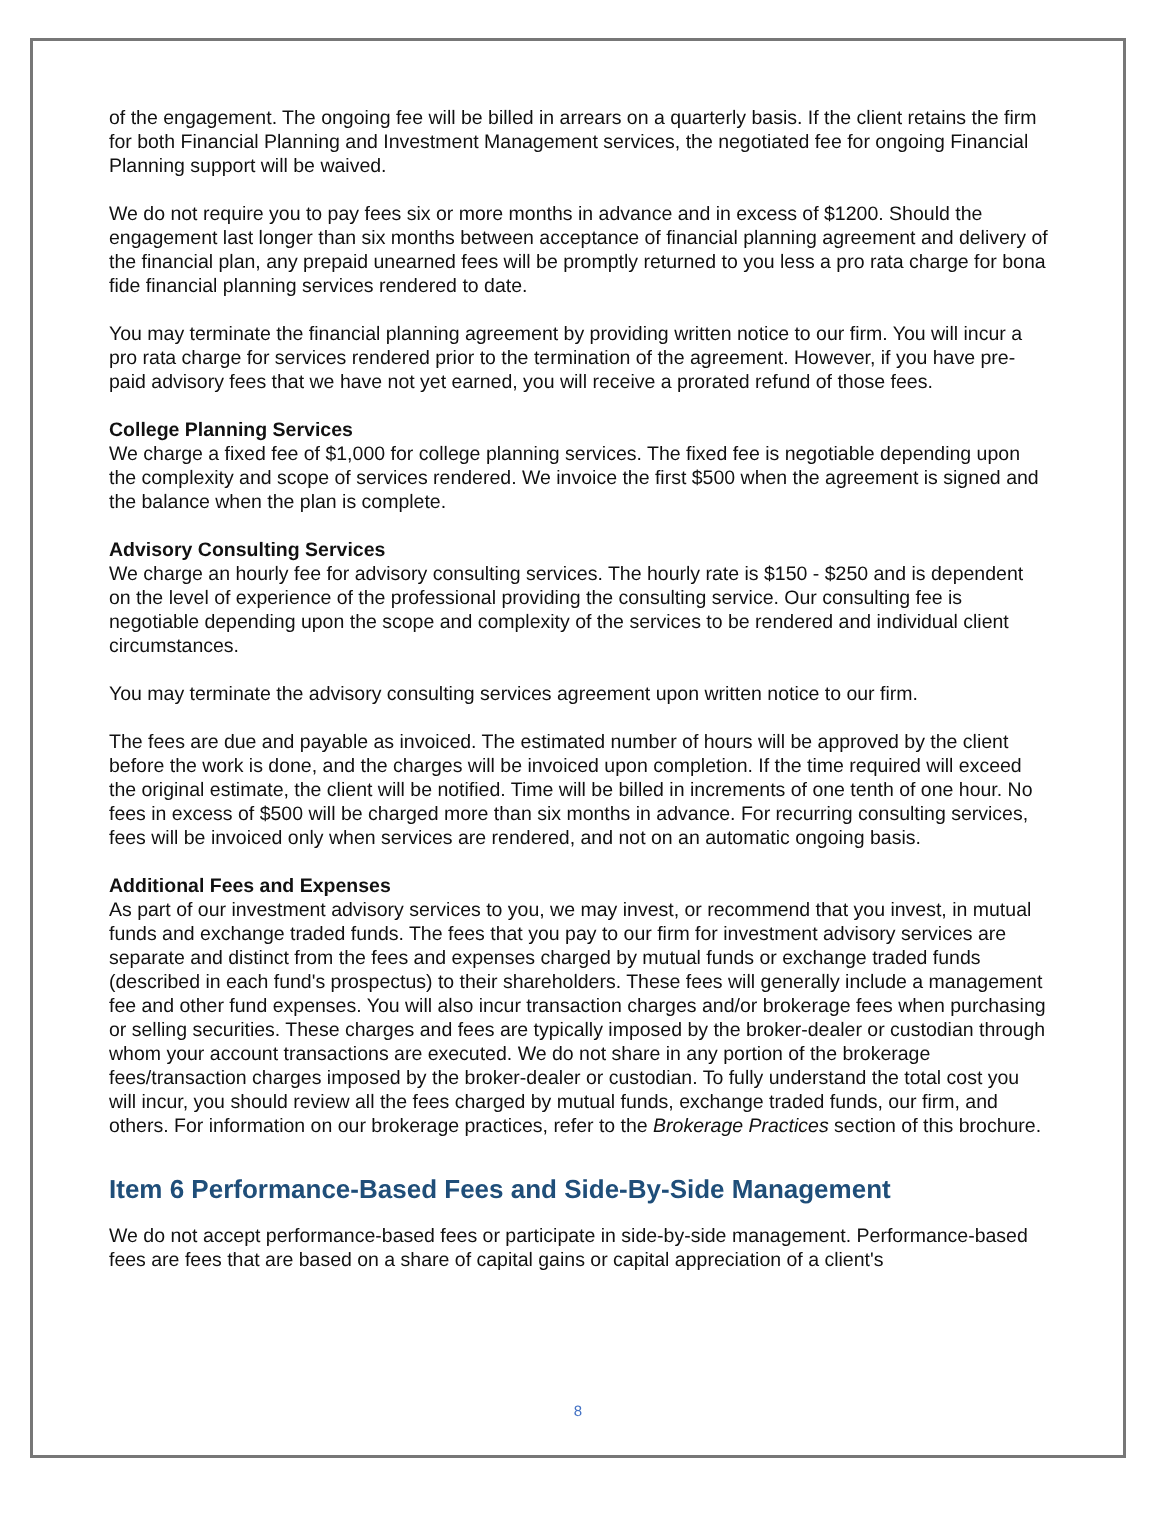of the engagement. The ongoing fee will be billed in arrears on a quarterly basis. If the client retains the firm for both Financial Planning and Investment Management services, the negotiated fee for ongoing Financial Planning support will be waived.
We do not require you to pay fees six or more months in advance and in excess of $1200. Should the engagement last longer than six months between acceptance of financial planning agreement and delivery of the financial plan, any prepaid unearned fees will be promptly returned to you less a pro rata charge for bona fide financial planning services rendered to date.
You may terminate the financial planning agreement by providing written notice to our firm. You will incur a pro rata charge for services rendered prior to the termination of the agreement. However, if you have pre-paid advisory fees that we have not yet earned, you will receive a prorated refund of those fees.
College Planning Services
We charge a fixed fee of $1,000 for college planning services. The fixed fee is negotiable depending upon the complexity and scope of services rendered. We invoice the first $500 when the agreement is signed and the balance when the plan is complete.
Advisory Consulting Services
We charge an hourly fee for advisory consulting services. The hourly rate is $150 - $250 and is dependent on the level of experience of the professional providing the consulting service. Our consulting fee is negotiable depending upon the scope and complexity of the services to be rendered and individual client circumstances.
You may terminate the advisory consulting services agreement upon written notice to our firm.
The fees are due and payable as invoiced. The estimated number of hours will be approved by the client before the work is done, and the charges will be invoiced upon completion. If the time required will exceed the original estimate, the client will be notified. Time will be billed in increments of one tenth of one hour. No fees in excess of $500 will be charged more than six months in advance. For recurring consulting services, fees will be invoiced only when services are rendered, and not on an automatic ongoing basis.
Additional Fees and Expenses
As part of our investment advisory services to you, we may invest, or recommend that you invest, in mutual funds and exchange traded funds. The fees that you pay to our firm for investment advisory services are separate and distinct from the fees and expenses charged by mutual funds or exchange traded funds (described in each fund's prospectus) to their shareholders. These fees will generally include a management fee and other fund expenses. You will also incur transaction charges and/or brokerage fees when purchasing or selling securities. These charges and fees are typically imposed by the broker-dealer or custodian through whom your account transactions are executed. We do not share in any portion of the brokerage fees/transaction charges imposed by the broker-dealer or custodian. To fully understand the total cost you will incur, you should review all the fees charged by mutual funds, exchange traded funds, our firm, and others. For information on our brokerage practices, refer to the Brokerage Practices section of this brochure.
Item 6 Performance-Based Fees and Side-By-Side Management
We do not accept performance-based fees or participate in side-by-side management. Performance-based fees are fees that are based on a share of capital gains or capital appreciation of a client's
8